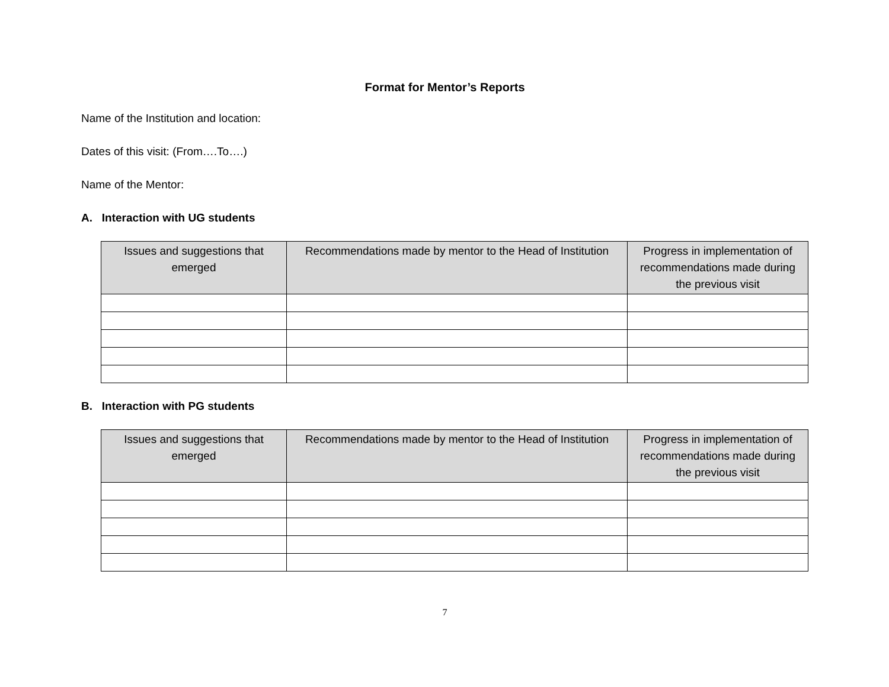Format for Mentor’s Reports
Name of the Institution and location:
Dates of this visit: (From….To….)
Name of the Mentor:
A. Interaction with UG students
| Issues and suggestions that emerged | Recommendations made by mentor to the Head of Institution | Progress in implementation of recommendations made during the previous visit |
| --- | --- | --- |
B. Interaction with PG students
| Issues and suggestions that emerged | Recommendations made by mentor to the Head of Institution | Progress in implementation of recommendations made during the previous visit |
| --- | --- | --- |
7